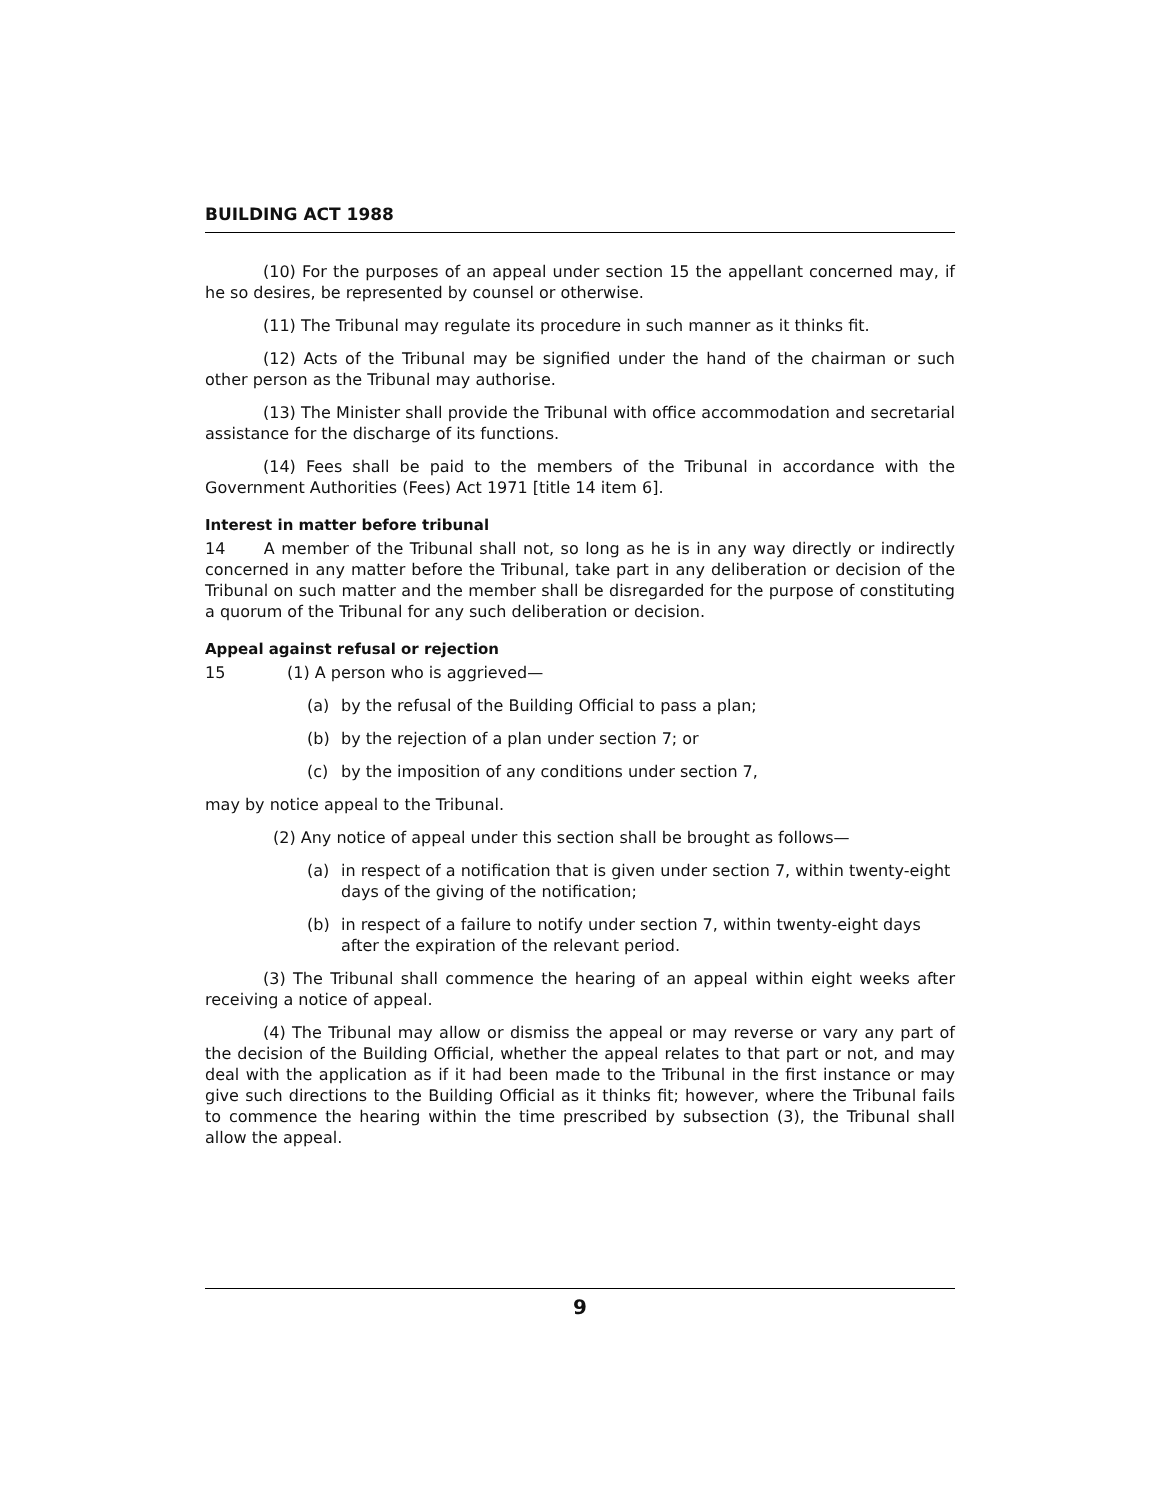BUILDING ACT 1988
(10) For the purposes of an appeal under section 15 the appellant concerned may, if he so desires, be represented by counsel or otherwise.
(11) The Tribunal may regulate its procedure in such manner as it thinks fit.
(12) Acts of the Tribunal may be signified under the hand of the chairman or such other person as the Tribunal may authorise.
(13) The Minister shall provide the Tribunal with office accommodation and secretarial assistance for the discharge of its functions.
(14) Fees shall be paid to the members of the Tribunal in accordance with the Government Authorities (Fees) Act 1971 [title 14 item 6].
Interest in matter before tribunal
14 A member of the Tribunal shall not, so long as he is in any way directly or indirectly concerned in any matter before the Tribunal, take part in any deliberation or decision of the Tribunal on such matter and the member shall be disregarded for the purpose of constituting a quorum of the Tribunal for any such deliberation or decision.
Appeal against refusal or rejection
15 (1) A person who is aggrieved—
(a) by the refusal of the Building Official to pass a plan;
(b) by the rejection of a plan under section 7; or
(c) by the imposition of any conditions under section 7,
may by notice appeal to the Tribunal.
(2) Any notice of appeal under this section shall be brought as follows—
(a) in respect of a notification that is given under section 7, within twenty-eight days of the giving of the notification;
(b) in respect of a failure to notify under section 7, within twenty-eight days after the expiration of the relevant period.
(3) The Tribunal shall commence the hearing of an appeal within eight weeks after receiving a notice of appeal.
(4) The Tribunal may allow or dismiss the appeal or may reverse or vary any part of the decision of the Building Official, whether the appeal relates to that part or not, and may deal with the application as if it had been made to the Tribunal in the first instance or may give such directions to the Building Official as it thinks fit; however, where the Tribunal fails to commence the hearing within the time prescribed by subsection (3), the Tribunal shall allow the appeal.
9